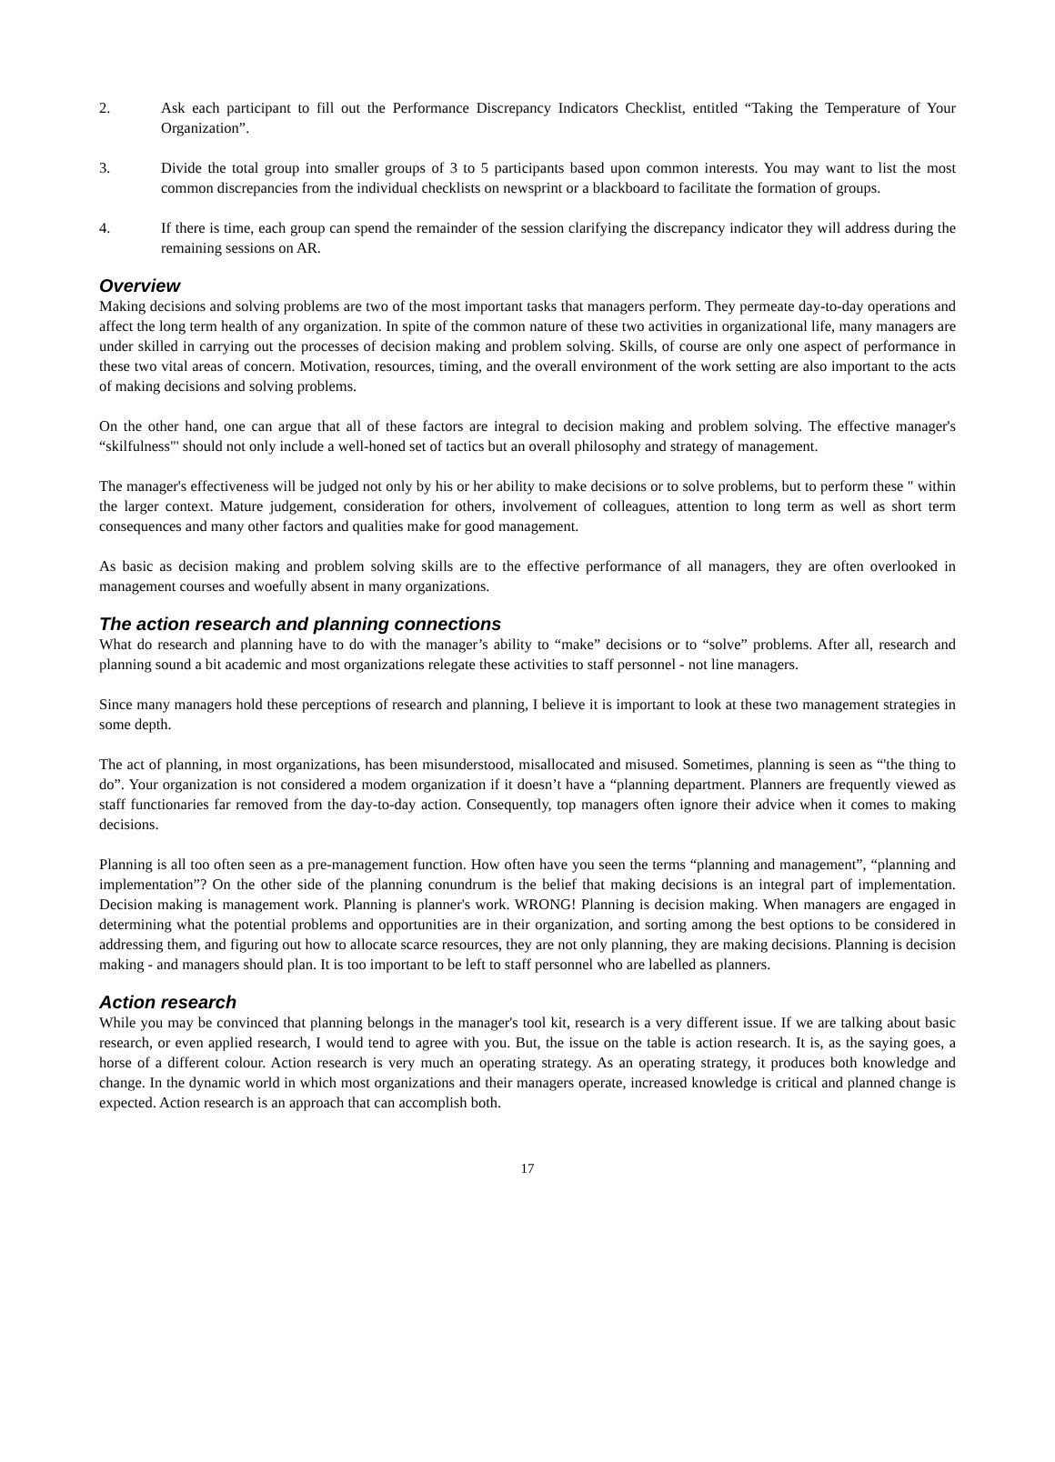2. Ask each participant to fill out the Performance Discrepancy Indicators Checklist, entitled “Taking the Temperature of Your Organization”.
3. Divide the total group into smaller groups of 3 to 5 participants based upon common interests. You may want to list the most common discrepancies from the individual checklists on newsprint or a blackboard to facilitate the formation of groups.
4. If there is time, each group can spend the remainder of the session clarifying the discrepancy indicator they will address during the remaining sessions on AR.
Overview
Making decisions and solving problems are two of the most important tasks that managers perform. They permeate day-to-day operations and affect the long term health of any organization. In spite of the common nature of these two activities in organizational life, many managers are under skilled in carrying out the processes of decision making and problem solving. Skills, of course are only one aspect of performance in these two vital areas of concern. Motivation, resources, timing, and the overall environment of the work setting are also important to the acts of making decisions and solving problems.
On the other hand, one can argue that all of these factors are integral to decision making and problem solving. The effective manager's “skilfulness"' should not only include a well-honed set of tactics but an overall philosophy and strategy of management.
The manager's effectiveness will be judged not only by his or her ability to make decisions or to solve problems, but to perform these " within the larger context. Mature judgement, consideration for others, involvement of colleagues, attention to long term as well as short term consequences and many other factors and qualities make for good management.
As basic as decision making and problem solving skills are to the effective performance of all managers, they are often overlooked in management courses and woefully absent in many organizations.
The action research and planning connections
What do research and planning have to do with the manager’s ability to “make” decisions or to “solve” problems. After all, research and planning sound a bit academic and most organizations relegate these activities to staff personnel - not line managers.
Since many managers hold these perceptions of research and planning, I believe it is important to look at these two management strategies in some depth.
The act of planning, in most organizations, has been misunderstood, misallocated and misused. Sometimes, planning is seen as “'the thing to do”. Your organization is not considered a modem organization if it doesn’t have a “planning department. Planners are frequently viewed as staff functionaries far removed from the day-to-day action. Consequently, top managers often ignore their advice when it comes to making decisions.
Planning is all too often seen as a pre-management function. How often have you seen the terms “planning and management”, “planning and implementation”? On the other side of the planning conundrum is the belief that making decisions is an integral part of implementation. Decision making is management work. Planning is planner's work. WRONG! Planning is decision making. When managers are engaged in determining what the potential problems and opportunities are in their organization, and sorting among the best options to be considered in addressing them, and figuring out how to allocate scarce resources, they are not only planning, they are making decisions. Planning is decision making - and managers should plan. It is too important to be left to staff personnel who are labelled as planners.
Action research
While you may be convinced that planning belongs in the manager's tool kit, research is a very different issue. If we are talking about basic research, or even applied research, I would tend to agree with you. But, the issue on the table is action research. It is, as the saying goes, a horse of a different colour. Action research is very much an operating strategy. As an operating strategy, it produces both knowledge and change. In the dynamic world in which most organizations and their managers operate, increased knowledge is critical and planned change is expected. Action research is an approach that can accomplish both.
17